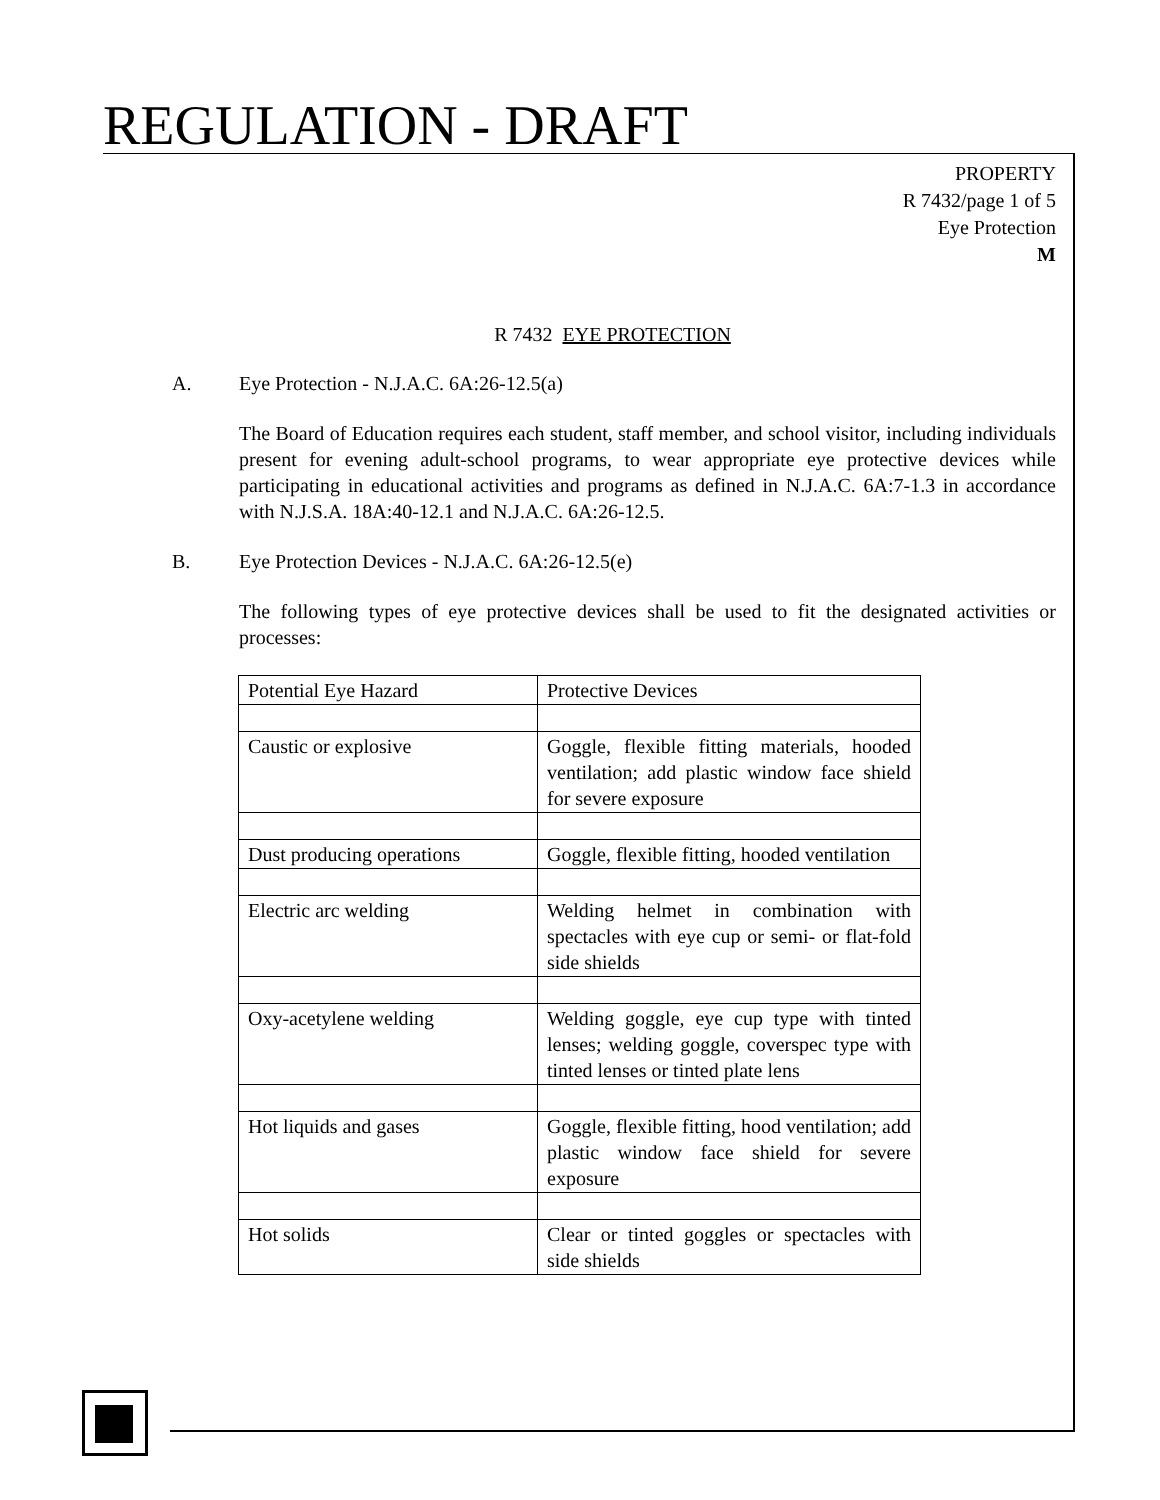REGULATION - DRAFT
PROPERTY
R 7432/page 1 of 5
Eye Protection
M
R 7432 EYE PROTECTION
A. Eye Protection - N.J.A.C. 6A:26-12.5(a)
The Board of Education requires each student, staff member, and school visitor, including individuals present for evening adult-school programs, to wear appropriate eye protective devices while participating in educational activities and programs as defined in N.J.A.C. 6A:7-1.3 in accordance with N.J.S.A. 18A:40-12.1 and N.J.A.C. 6A:26-12.5.
B. Eye Protection Devices - N.J.A.C. 6A:26-12.5(e)
The following types of eye protective devices shall be used to fit the designated activities or processes:
| Potential Eye Hazard | Protective Devices |
| --- | --- |
| Caustic or explosive | Goggle, flexible fitting materials, hooded ventilation; add plastic window face shield for severe exposure |
| Dust producing operations | Goggle, flexible fitting, hooded ventilation |
| Electric arc welding | Welding helmet in combination with spectacles with eye cup or semi- or flat-fold side shields |
| Oxy-acetylene welding | Welding goggle, eye cup type with tinted lenses; welding goggle, coverspec type with tinted lenses or tinted plate lens |
| Hot liquids and gases | Goggle, flexible fitting, hood ventilation; add plastic window face shield for severe exposure |
| Hot solids | Clear or tinted goggles or spectacles with side shields |